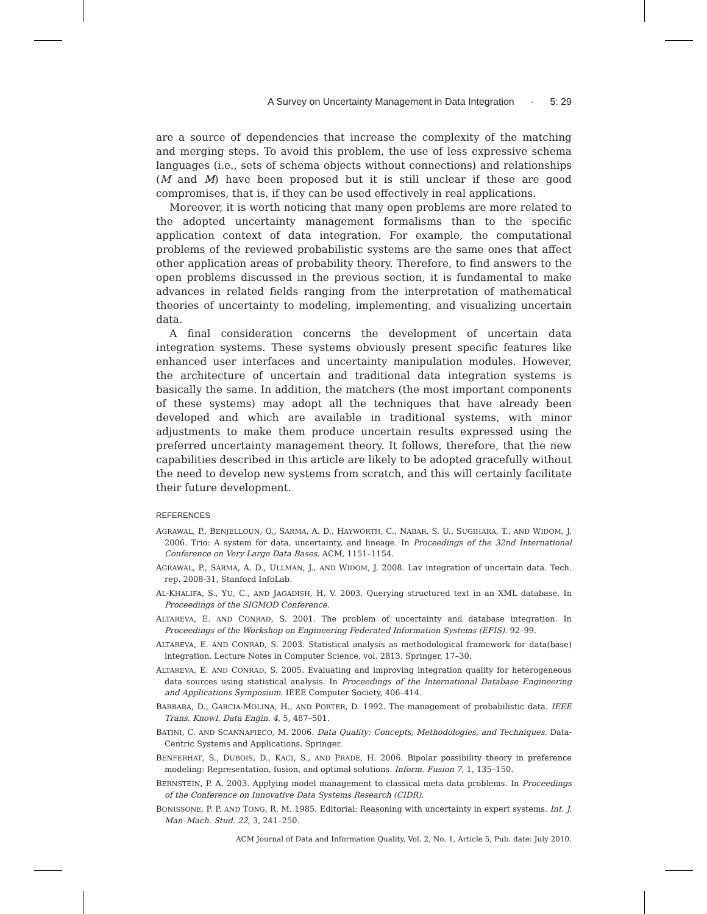A Survey on Uncertainty Management in Data Integration · 5: 29
are a source of dependencies that increase the complexity of the matching and merging steps. To avoid this problem, the use of less expressive schema languages (i.e., sets of schema objects without connections) and relationships (M and M̸) have been proposed but it is still unclear if these are good compromises, that is, if they can be used effectively in real applications.
Moreover, it is worth noticing that many open problems are more related to the adopted uncertainty management formalisms than to the specific application context of data integration. For example, the computational problems of the reviewed probabilistic systems are the same ones that affect other application areas of probability theory. Therefore, to find answers to the open problems discussed in the previous section, it is fundamental to make advances in related fields ranging from the interpretation of mathematical theories of uncertainty to modeling, implementing, and visualizing uncertain data.
A final consideration concerns the development of uncertain data integration systems. These systems obviously present specific features like enhanced user interfaces and uncertainty manipulation modules. However, the architecture of uncertain and traditional data integration systems is basically the same. In addition, the matchers (the most important components of these systems) may adopt all the techniques that have already been developed and which are available in traditional systems, with minor adjustments to make them produce uncertain results expressed using the preferred uncertainty management theory. It follows, therefore, that the new capabilities described in this article are likely to be adopted gracefully without the need to develop new systems from scratch, and this will certainly facilitate their future development.
REFERENCES
AGRAWAL, P., BENJELLOUN, O., SARMA, A. D., HAYWORTH, C., NABAR, S. U., SUGIHARA, T., AND WIDOM, J. 2006. Trio: A system for data, uncertainty, and lineage. In Proceedings of the 32nd International Conference on Very Large Data Bases. ACM, 1151–1154.
AGRAWAL, P., SARMA, A. D., ULLMAN, J., AND WIDOM, J. 2008. Lav integration of uncertain data. Tech. rep. 2008-31, Stanford InfoLab.
AL-KHALIFA, S., YU, C., AND JAGADISH, H. V. 2003. Querying structured text in an XML database. In Proceedings of the SIGMOD Conference.
ALTAREVA, E. AND CONRAD, S. 2001. The problem of uncertainty and database integration. In Proceedings of the Workshop on Engineering Federated Information Systems (EFIS). 92–99.
ALTAREVA, E. AND CONRAD, S. 2003. Statistical analysis as methodological framework for data(base) integration. Lecture Notes in Computer Science, vol. 2813. Springer, 17–30.
ALTAREVA, E. AND CONRAD, S. 2005. Evaluating and improving integration quality for heterogeneous data sources using statistical analysis. In Proceedings of the International Database Engineering and Applications Symposium. IEEE Computer Society, 406–414.
BARBARA, D., GARCIA-MOLINA, H., AND PORTER, D. 1992. The management of probabilistic data. IEEE Trans. Knowl. Data Engin. 4, 5, 487–501.
BATINI, C. AND SCANNAPIECO, M. 2006. Data Quality: Concepts, Methodologies, and Techniques. Data-Centric Systems and Applications. Springer.
BENFERHAT, S., DUBOIS, D., KACI, S., AND PRADE, H. 2006. Bipolar possibility theory in preference modeling: Representation, fusion, and optimal solutions. Inform. Fusion 7, 1, 135–150.
BERNSTEIN, P. A. 2003. Applying model management to classical meta data problems. In Proceedings of the Conference on Innovative Data Systems Research (CIDR).
BONISSONE, P. P. AND TONG, R. M. 1985. Editorial: Reasoning with uncertainty in expert systems. Int. J. Man–Mach. Stud. 22, 3, 241–250.
ACM Journal of Data and Information Quality, Vol. 2, No. 1, Article 5, Pub. date: July 2010.